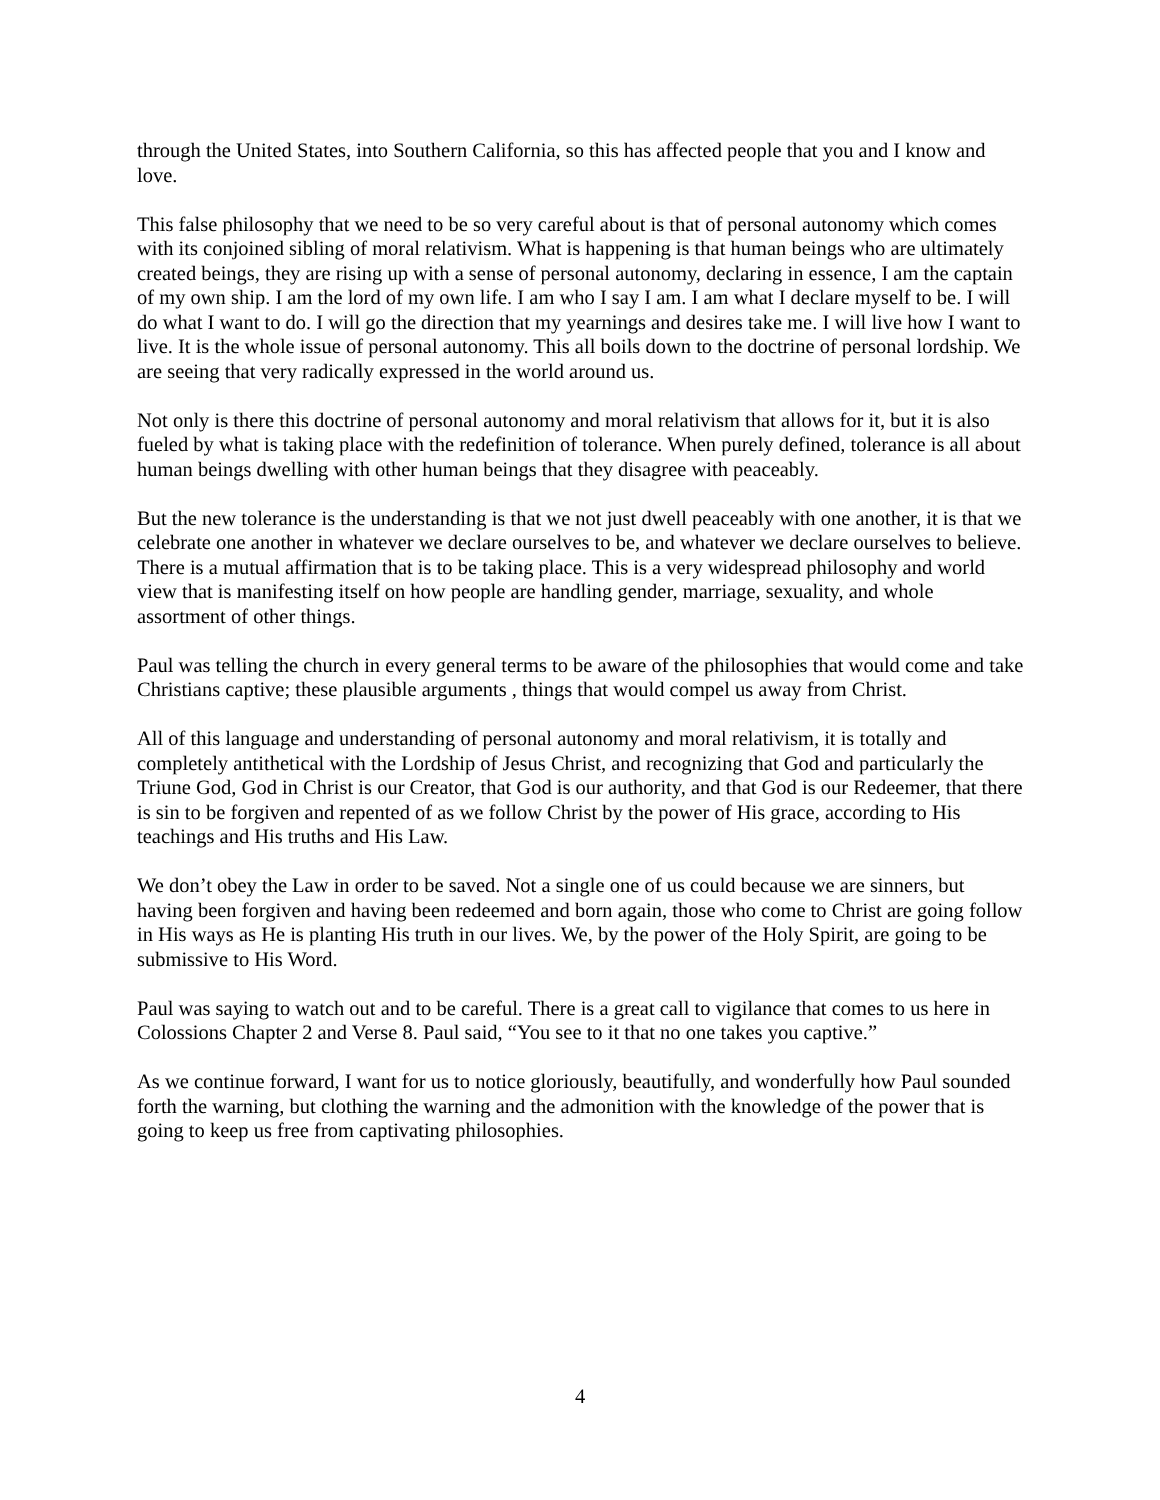through the United States, into Southern California, so this has affected people that you and I know and love.
This false philosophy that we need to be so very careful about is that of personal autonomy which comes with its conjoined sibling of moral relativism. What is happening is that human beings who are ultimately created beings, they are rising up with a sense of personal autonomy, declaring in essence, I am the captain of my own ship. I am the lord of my own life. I am who I say I am. I am what I declare myself to be. I will do what I want to do. I will go the direction that my yearnings and desires take me. I will live how I want to live. It is the whole issue of personal autonomy. This all boils down to the doctrine of personal lordship. We are seeing that very radically expressed in the world around us.
Not only is there this doctrine of personal autonomy and moral relativism that allows for it, but it is also fueled by what is taking place with the redefinition of tolerance. When purely defined, tolerance is all about human beings dwelling with other human beings that they disagree with peaceably.
But the new tolerance is the understanding is that we not just dwell peaceably with one another, it is that we celebrate one another in whatever we declare ourselves to be, and whatever we declare ourselves to believe. There is a mutual affirmation that is to be taking place. This is a very widespread philosophy and world view that is manifesting itself on how people are handling gender, marriage, sexuality, and whole assortment of other things.
Paul was telling the church in every general terms to be aware of the philosophies that would come and take Christians captive; these plausible arguments , things that would compel us away from Christ.
All of this language and understanding of personal autonomy and moral relativism, it is totally and completely antithetical with the Lordship of Jesus Christ, and recognizing that God and particularly the Triune God, God in Christ is our Creator, that God is our authority, and that God is our Redeemer, that there is sin to be forgiven and repented of as we follow Christ by the power of His grace, according to His teachings and His truths and His Law.
We don’t obey the Law in order to be saved. Not a single one of us could because we are sinners, but having been forgiven and having been redeemed and born again, those who come to Christ are going follow in His ways as He is planting His truth in our lives. We, by the power of the Holy Spirit, are going to be submissive to His Word.
Paul was saying to watch out and to be careful. There is a great call to vigilance that comes to us here in Colossions Chapter 2 and Verse 8. Paul said, “You see to it that no one takes you captive.”
As we continue forward, I want for us to notice gloriously, beautifully, and wonderfully how Paul sounded forth the warning, but clothing the warning and the admonition with the knowledge of the power that is going to keep us free from captivating philosophies.
4